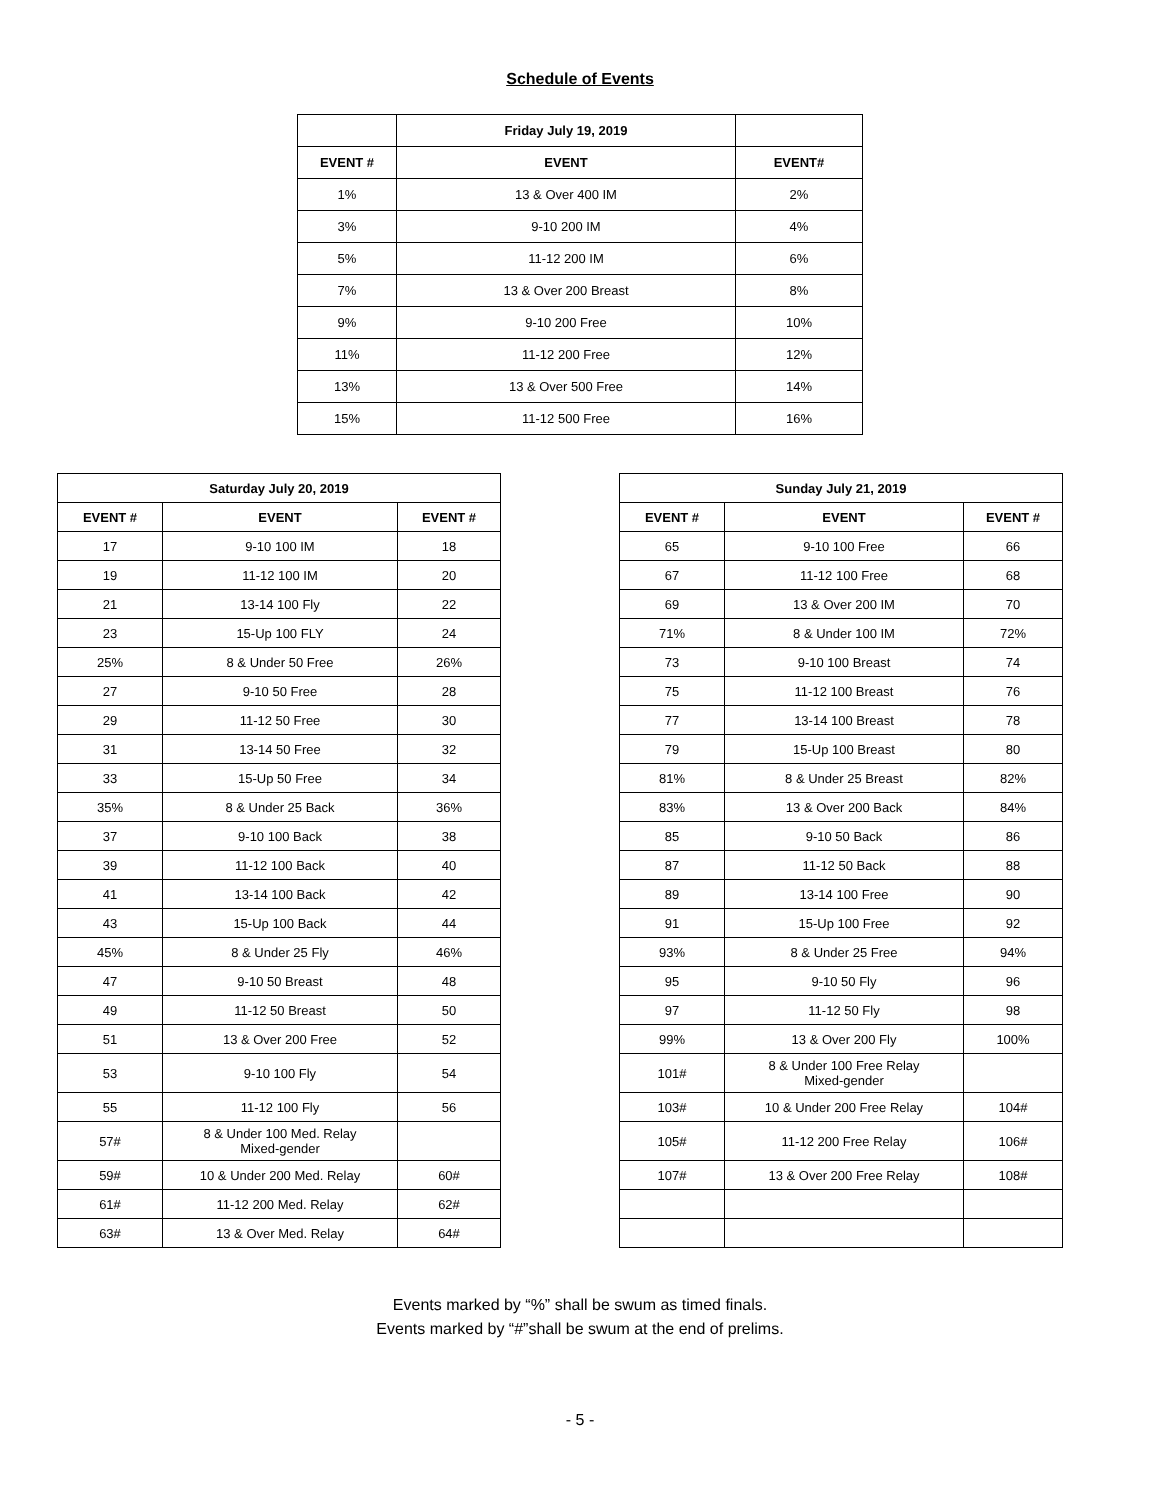Schedule of Events
| | Friday July 19, 2019 | |
| --- | --- | --- |
| EVENT # | EVENT | EVENT# |
| 1% | 13 & Over 400 IM | 2% |
| 3% | 9-10 200 IM | 4% |
| 5% | 11-12 200 IM | 6% |
| 7% | 13 & Over 200 Breast | 8% |
| 9% | 9-10 200 Free | 10% |
| 11% | 11-12 200 Free | 12% |
| 13% | 13 & Over 500 Free | 14% |
| 15% | 11-12 500 Free | 16% |
| Saturday July 20, 2019 | | |
| --- | --- | --- |
| EVENT # | EVENT | EVENT # |
| 17 | 9-10 100 IM | 18 |
| 19 | 11-12 100 IM | 20 |
| 21 | 13-14 100 Fly | 22 |
| 23 | 15-Up 100 FLY | 24 |
| 25% | 8 & Under 50 Free | 26% |
| 27 | 9-10 50 Free | 28 |
| 29 | 11-12 50 Free | 30 |
| 31 | 13-14 50 Free | 32 |
| 33 | 15-Up 50 Free | 34 |
| 35% | 8 & Under 25 Back | 36% |
| 37 | 9-10 100 Back | 38 |
| 39 | 11-12 100 Back | 40 |
| 41 | 13-14 100 Back | 42 |
| 43 | 15-Up 100 Back | 44 |
| 45% | 8 & Under 25 Fly | 46% |
| 47 | 9-10 50 Breast | 48 |
| 49 | 11-12 50 Breast | 50 |
| 51 | 13 & Over 200 Free | 52 |
| 53 | 9-10 100 Fly | 54 |
| 55 | 11-12 100 Fly | 56 |
| 57# | 8 & Under 100 Med. Relay Mixed-gender | |
| 59# | 10 & Under 200 Med. Relay | 60# |
| 61# | 11-12 200 Med. Relay | 62# |
| 63# | 13 & Over Med. Relay | 64# |
| Sunday July 21, 2019 | | |
| --- | --- | --- |
| EVENT # | EVENT | EVENT # |
| 65 | 9-10 100 Free | 66 |
| 67 | 11-12 100 Free | 68 |
| 69 | 13 & Over 200 IM | 70 |
| 71% | 8 & Under 100 IM | 72% |
| 73 | 9-10 100 Breast | 74 |
| 75 | 11-12 100 Breast | 76 |
| 77 | 13-14 100 Breast | 78 |
| 79 | 15-Up 100 Breast | 80 |
| 81% | 8 & Under 25 Breast | 82% |
| 83% | 13 & Over 200 Back | 84% |
| 85 | 9-10 50 Back | 86 |
| 87 | 11-12 50 Back | 88 |
| 89 | 13-14 100 Free | 90 |
| 91 | 15-Up 100 Free | 92 |
| 93% | 8 & Under 25 Free | 94% |
| 95 | 9-10 50 Fly | 96 |
| 97 | 11-12 50 Fly | 98 |
| 99% | 13 & Over 200 Fly | 100% |
| 101# | 8 & Under 100 Free Relay Mixed-gender | |
| 103# | 10 & Under 200 Free Relay | 104# |
| 105# | 11-12 200 Free Relay | 106# |
| 107# | 13 & Over 200 Free Relay | 108# |
Events marked by “%” shall be swum as timed finals.
Events marked by “#”shall be swum at the end of prelims.
- 5 -